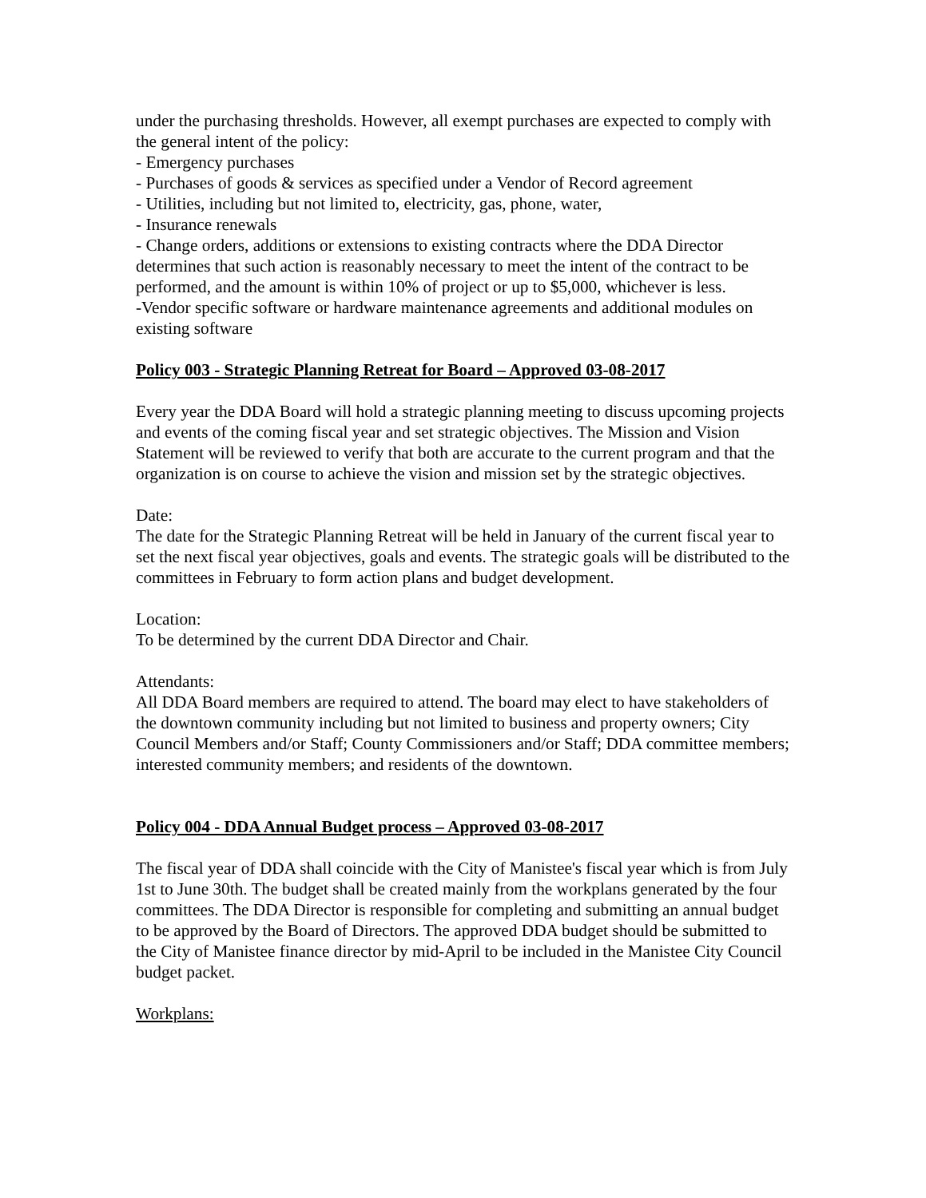under the purchasing thresholds. However, all exempt purchases are expected to comply with the general intent of the policy:
- Emergency purchases
- Purchases of goods & services as specified under a Vendor of Record agreement
- Utilities, including but not limited to, electricity, gas, phone, water,
- Insurance renewals
- Change orders, additions or extensions to existing contracts where the DDA Director determines that such action is reasonably necessary to meet the intent of the contract to be performed, and the amount is within 10% of project or up to $5,000, whichever is less.
-Vendor specific software or hardware maintenance agreements and additional modules on existing software
Policy 003 - Strategic Planning Retreat for Board – Approved 03-08-2017
Every year the DDA Board will hold a strategic planning meeting to discuss upcoming projects and events of the coming fiscal year and set strategic objectives. The Mission and Vision Statement will be reviewed to verify that both are accurate to the current program and that the organization is on course to achieve the vision and mission set by the strategic objectives.
Date:
The date for the Strategic Planning Retreat will be held in January of the current fiscal year to set the next fiscal year objectives, goals and events. The strategic goals will be distributed to the committees in February to form action plans and budget development.
Location:
To be determined by the current DDA Director and Chair.
Attendants:
All DDA Board members are required to attend. The board may elect to have stakeholders of the downtown community including but not limited to business and property owners; City Council Members and/or Staff; County Commissioners and/or Staff; DDA committee members; interested community members; and residents of the downtown.
Policy 004 - DDA Annual Budget process – Approved 03-08-2017
The fiscal year of DDA shall coincide with the City of Manistee's fiscal year which is from July 1st to June 30th. The budget shall be created mainly from the workplans generated by the four committees. The DDA Director is responsible for completing and submitting an annual budget to be approved by the Board of Directors. The approved DDA budget should be submitted to the City of Manistee finance director by mid-April to be included in the Manistee City Council budget packet.
Workplans: